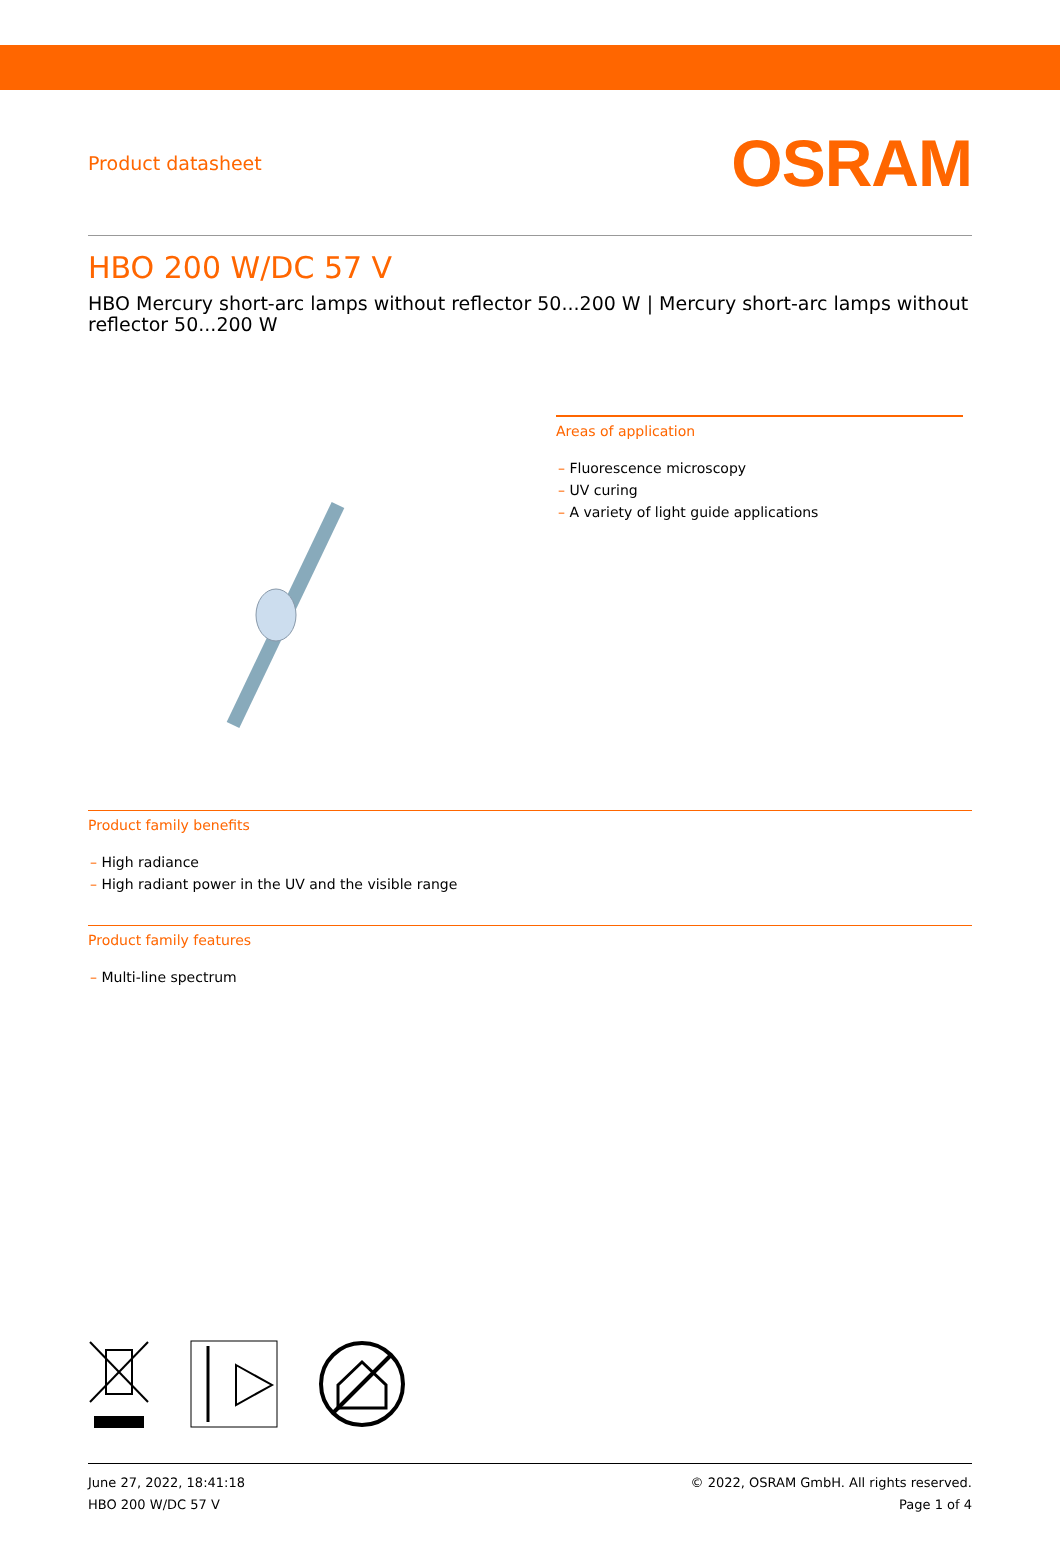Product datasheet
OSRAM
HBO 200 W/DC 57 V
HBO Mercury short-arc lamps without reflector 50...200 W | Mercury short-arc lamps without reflector 50...200 W
Areas of application
– Fluorescence microscopy
– UV curing
– A variety of light guide applications
Product family benefits
– High radiance
– High radiant power in the UV and the visible range
Product family features
– Multi-line spectrum
June 27, 2022, 18:41:18
HBO 200 W/DC 57 V
© 2022, OSRAM GmbH. All rights reserved.
Page 1 of 4